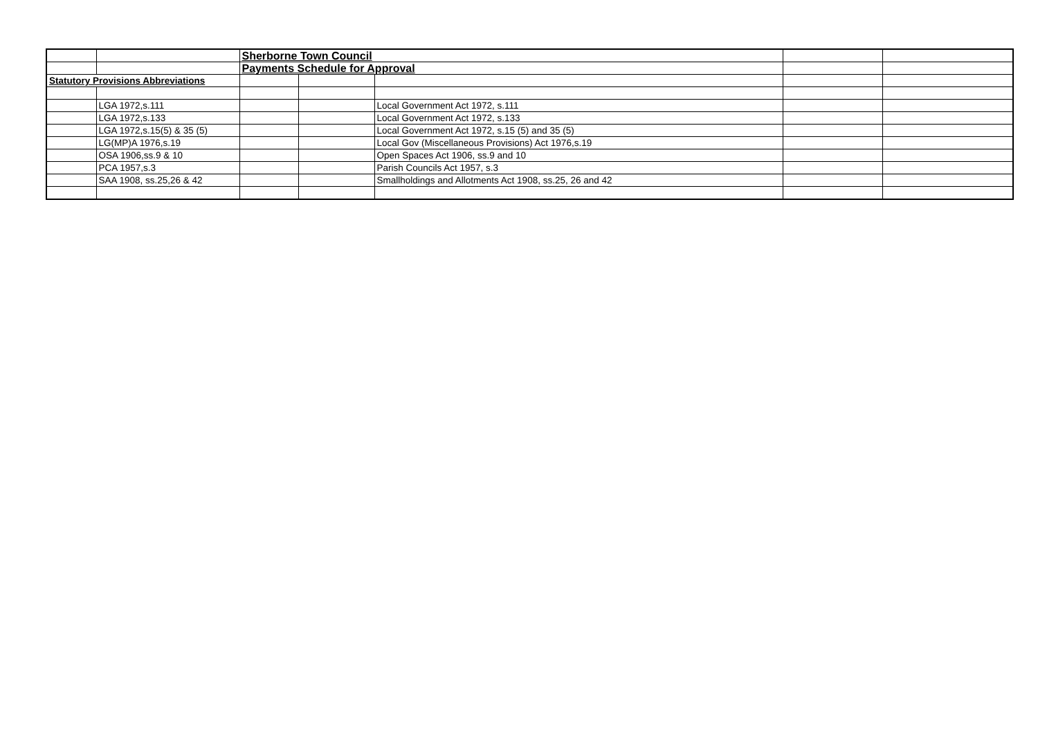| | | Sherborne Town Council | | | | |
| | | Payments Schedule for Approval | | | | |
| Statutory Provisions Abbreviations | | | | | | |
| | LGA 1972,s.111 | | | Local Government Act 1972, s.111 | | |
| | LGA 1972,s.133 | | | Local Government Act 1972, s.133 | | |
| | LGA 1972,s.15(5) & 35 (5) | | | Local Government Act 1972, s.15 (5) and 35 (5) | | |
| | LG(MP)A 1976,s.19 | | | Local Gov (Miscellaneous Provisions) Act 1976,s.19 | | |
| | OSA 1906,ss.9 & 10 | | | Open Spaces Act 1906, ss.9 and 10 | | |
| | PCA 1957,s.3 | | | Parish Councils Act 1957, s.3 | | |
| | SAA 1908, ss.25,26 & 42 | | | Smallholdings and Allotments Act 1908, ss.25, 26 and 42 | | |